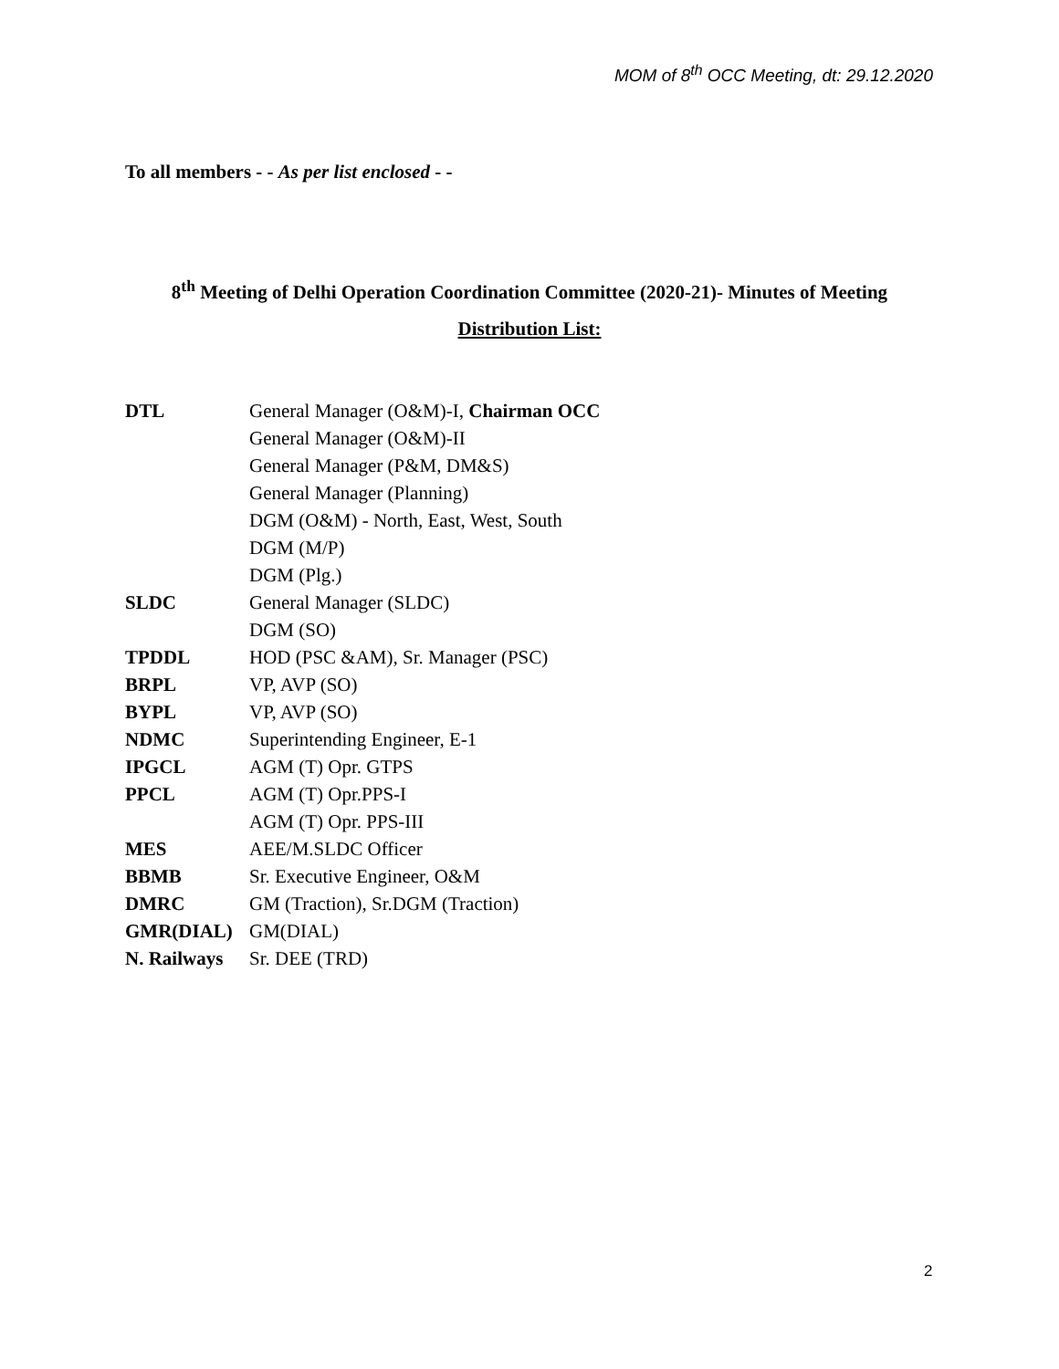MOM of 8<sup>th</sup> OCC Meeting, dt: 29.12.2020
To all members - - As per list enclosed - -
8<sup>th</sup> Meeting of Delhi Operation Coordination Committee (2020-21)- Minutes of Meeting
Distribution List:
| DTL | General Manager (O&M)-I, Chairman OCC |
| | General Manager (O&M)-II |
| | General Manager (P&M, DM&S) |
| | General Manager (Planning) |
| | DGM (O&M) - North, East, West, South |
| | DGM (M/P) |
| | DGM (Plg.) |
| SLDC | General Manager (SLDC) |
| | DGM (SO) |
| TPDDL | HOD (PSC &AM), Sr. Manager (PSC) |
| BRPL | VP, AVP (SO) |
| BYPL | VP, AVP (SO) |
| NDMC | Superintending Engineer, E-1 |
| IPGCL | AGM (T) Opr. GTPS |
| PPCL | AGM (T) Opr.PPS-I |
| | AGM (T) Opr. PPS-III |
| MES | AEE/M.SLDC Officer |
| BBMB | Sr. Executive Engineer, O&M |
| DMRC | GM (Traction), Sr.DGM (Traction) |
| GMR(DIAL) | GM(DIAL) |
| N. Railways | Sr. DEE (TRD) |
2